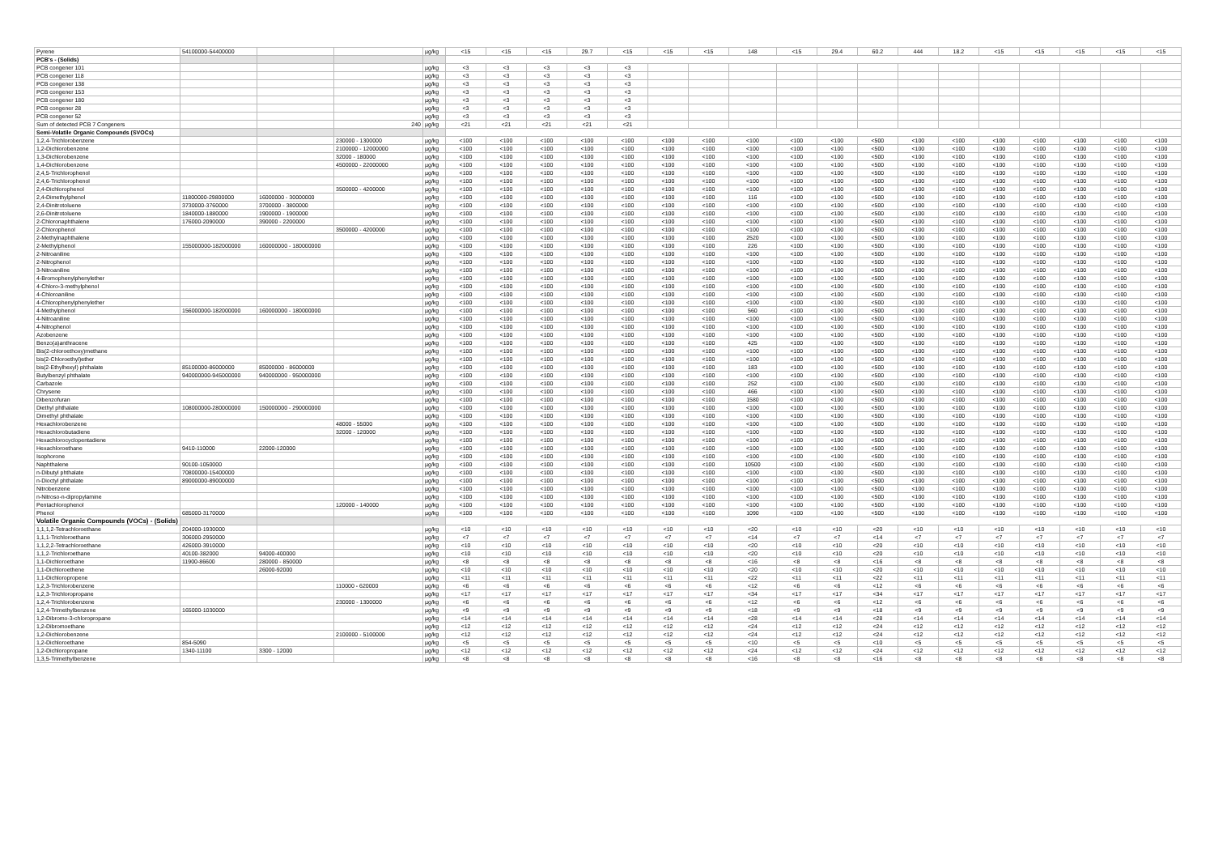| Pyrene | 54100000-54400000 | | | µg/kg | <15 | <15 | <15 | 29.7 | <15 | <15 | <15 | 148 | <15 | 29.4 | 60.2 | 444 | 18.2 | <15 | <15 | <15 | <15 | <15 |
| PCB's - (Solids) | | | | | | | | | | | | | | | | | | | | | | |
| PCB congener 101 | | | | µg/kg | <3 | <3 | <3 | <3 | <3 | | | | | | | | | | | | | |
| PCB congener 118 | | | | µg/kg | <3 | <3 | <3 | <3 | <3 | | | | | | | | | | | | | |
| PCB congener 138 | | | | µg/kg | <3 | <3 | <3 | <3 | <3 | | | | | | | | | | | | | |
| PCB congener 153 | | | | µg/kg | <3 | <3 | <3 | <3 | <3 | | | | | | | | | | | | | |
| PCB congener 180 | | | | µg/kg | <3 | <3 | <3 | <3 | <3 | | | | | | | | | | | | | |
| PCB congener 28 | | | | µg/kg | <3 | <3 | <3 | <3 | <3 | | | | | | | | | | | | | |
| PCB congener 52 | | | | µg/kg | <3 | <3 | <3 | <3 | <3 | | | | | | | | | | | | | |
| Sum of detected PCB 7 Congeners | | | 240 | µg/kg | <21 | <21 | <21 | <21 | <21 | | | | | | | | | | | | | |
| Semi-Volatile Organic Compounds (SVOCs) | | | | | | | | | | | | | | | | | | | | | | |
| 1,2,4-Trichlorobenzene | | | 230000 - 1300000 | µg/kg | <100 | <100 | <100 | <100 | <100 | <100 | <100 | <100 | <100 | <100 | <500 | <100 | <100 | <100 | <100 | <100 | <100 | <100 |
| 1,2-Dichlorobenzene | | | 2100000 - 12000000 | µg/kg | <100 | <100 | <100 | <100 | <100 | <100 | <100 | <100 | <100 | <100 | <500 | <100 | <100 | <100 | <100 | <100 | <100 | <100 |
| 1,3-Dichlorobenzene | | | 32000 - 180000 | µg/kg | <100 | <100 | <100 | <100 | <100 | <100 | <100 | <100 | <100 | <100 | <500 | <100 | <100 | <100 | <100 | <100 | <100 | <100 |
| 1,4-Dichlorobenzene | | | 4500000 - 22000000 | µg/kg | <100 | <100 | <100 | <100 | <100 | <100 | <100 | <100 | <100 | <100 | <500 | <100 | <100 | <100 | <100 | <100 | <100 | <100 |
| 2,4,5-Trichlorophenol | | | | µg/kg | <100 | <100 | <100 | <100 | <100 | <100 | <100 | <100 | <100 | <100 | <500 | <100 | <100 | <100 | <100 | <100 | <100 | <100 |
| 2,4,6-Trichlorophenol | | | | µg/kg | <100 | <100 | <100 | <100 | <100 | <100 | <100 | <100 | <100 | <100 | <500 | <100 | <100 | <100 | <100 | <100 | <100 | <100 |
| 2,4-Dichlorophenol | | | 3500000 - 4200000 | µg/kg | <100 | <100 | <100 | <100 | <100 | <100 | <100 | <100 | <100 | <100 | <500 | <100 | <100 | <100 | <100 | <100 | <100 | <100 |
| 2,4-Dimethylphenol | 11800000-29800000 | 16000000 - 30000000 | | µg/kg | <100 | <100 | <100 | <100 | <100 | <100 | <100 | 116 | <100 | <100 | <500 | <100 | <100 | <100 | <100 | <100 | <100 | <100 |
| 2,4-Dinitrotoluene | 3730000-3760000 | 3700000 - 3800000 | | µg/kg | <100 | <100 | <100 | <100 | <100 | <100 | <100 | <100 | <100 | <100 | <500 | <100 | <100 | <100 | <100 | <100 | <100 | <100 |
| 2,6-Dinitrotoluene | 1840000-1880000 | 1900000 - 1900000 | | µg/kg | <100 | <100 | <100 | <100 | <100 | <100 | <100 | <100 | <100 | <100 | <500 | <100 | <100 | <100 | <100 | <100 | <100 | <100 |
| 2-Chloronaphthalene | 176000-2090000 | 390000 - 2200000 | | µg/kg | <100 | <100 | <100 | <100 | <100 | <100 | <100 | <100 | <100 | <100 | <500 | <100 | <100 | <100 | <100 | <100 | <100 | <100 |
| 2-Chlorophenol | | | 3500000 - 4200000 | µg/kg | <100 | <100 | <100 | <100 | <100 | <100 | <100 | <100 | <100 | <100 | <500 | <100 | <100 | <100 | <100 | <100 | <100 | <100 |
| 2-Methylnaphthalene | | | | µg/kg | <100 | <100 | <100 | <100 | <100 | <100 | <100 | 2520 | <100 | <100 | <500 | <100 | <100 | <100 | <100 | <100 | <100 | <100 |
| 2-Methylphenol | 155000000-182000000 | 160000000 - 180000000 | | µg/kg | <100 | <100 | <100 | <100 | <100 | <100 | <100 | 226 | <100 | <100 | <500 | <100 | <100 | <100 | <100 | <100 | <100 | <100 |
| 2-Nitroaniline | | | | µg/kg | <100 | <100 | <100 | <100 | <100 | <100 | <100 | <100 | <100 | <100 | <500 | <100 | <100 | <100 | <100 | <100 | <100 | <100 |
| 2-Nitrophenol | | | | µg/kg | <100 | <100 | <100 | <100 | <100 | <100 | <100 | <100 | <100 | <100 | <500 | <100 | <100 | <100 | <100 | <100 | <100 | <100 |
| 3-Nitroaniline | | | | µg/kg | <100 | <100 | <100 | <100 | <100 | <100 | <100 | <100 | <100 | <100 | <500 | <100 | <100 | <100 | <100 | <100 | <100 | <100 |
| 4-Bromophenylphenylether | | | | µg/kg | <100 | <100 | <100 | <100 | <100 | <100 | <100 | <100 | <100 | <100 | <500 | <100 | <100 | <100 | <100 | <100 | <100 | <100 |
| 4-Chloro-3-methylphenol | | | | µg/kg | <100 | <100 | <100 | <100 | <100 | <100 | <100 | <100 | <100 | <100 | <500 | <100 | <100 | <100 | <100 | <100 | <100 | <100 |
| 4-Chloroaniline | | | | µg/kg | <100 | <100 | <100 | <100 | <100 | <100 | <100 | <100 | <100 | <100 | <500 | <100 | <100 | <100 | <100 | <100 | <100 | <100 |
| 4-Chlorophenylphenylether | | | | µg/kg | <100 | <100 | <100 | <100 | <100 | <100 | <100 | <100 | <100 | <100 | <500 | <100 | <100 | <100 | <100 | <100 | <100 | <100 |
| 4-Methylphenol | 156000000-182000000 | 160000000 - 180000000 | | µg/kg | <100 | <100 | <100 | <100 | <100 | <100 | <100 | 560 | <100 | <100 | <500 | <100 | <100 | <100 | <100 | <100 | <100 | <100 |
| 4-Nitroaniline | | | | µg/kg | <100 | <100 | <100 | <100 | <100 | <100 | <100 | <100 | <100 | <100 | <500 | <100 | <100 | <100 | <100 | <100 | <100 | <100 |
| 4-Nitrophenol | | | | µg/kg | <100 | <100 | <100 | <100 | <100 | <100 | <100 | <100 | <100 | <100 | <500 | <100 | <100 | <100 | <100 | <100 | <100 | <100 |
| Azobenzene | | | | µg/kg | <100 | <100 | <100 | <100 | <100 | <100 | <100 | <100 | <100 | <100 | <500 | <100 | <100 | <100 | <100 | <100 | <100 | <100 |
| Benzo(a)anthracene | | | | µg/kg | <100 | <100 | <100 | <100 | <100 | <100 | <100 | 425 | <100 | <100 | <500 | <100 | <100 | <100 | <100 | <100 | <100 | <100 |
| Bis(2-chloroethoxy)methane | | | | µg/kg | <100 | <100 | <100 | <100 | <100 | <100 | <100 | <100 | <100 | <100 | <500 | <100 | <100 | <100 | <100 | <100 | <100 | <100 |
| bis(2-Chloroethyl)ether | | | | µg/kg | <100 | <100 | <100 | <100 | <100 | <100 | <100 | <100 | <100 | <100 | <500 | <100 | <100 | <100 | <100 | <100 | <100 | <100 |
| bis(2-Ethylhexyl) phthalate | 85100000-86000000 | 85000000 - 86000000 | | µg/kg | <100 | <100 | <100 | <100 | <100 | <100 | <100 | 183 | <100 | <100 | <500 | <100 | <100 | <100 | <100 | <100 | <100 | <100 |
| Butylbenzyl phthalate | 940000000-945000000 | 940000000 - 950000000 | | µg/kg | <100 | <100 | <100 | <100 | <100 | <100 | <100 | <100 | <100 | <100 | <500 | <100 | <100 | <100 | <100 | <100 | <100 | <100 |
| Carbazole | | | | µg/kg | <100 | <100 | <100 | <100 | <100 | <100 | <100 | 252 | <100 | <100 | <500 | <100 | <100 | <100 | <100 | <100 | <100 | <100 |
| Chrysene | | | | µg/kg | <100 | <100 | <100 | <100 | <100 | <100 | <100 | 466 | <100 | <100 | <500 | <100 | <100 | <100 | <100 | <100 | <100 | <100 |
| Dibenzofuran | | | | µg/kg | <100 | <100 | <100 | <100 | <100 | <100 | <100 | 1580 | <100 | <100 | <500 | <100 | <100 | <100 | <100 | <100 | <100 | <100 |
| Diethyl phthalate | 108000000-280000000 | 150000000 - 290000000 | | µg/kg | <100 | <100 | <100 | <100 | <100 | <100 | <100 | <100 | <100 | <100 | <500 | <100 | <100 | <100 | <100 | <100 | <100 | <100 |
| Dimethyl phthalate | | | | µg/kg | <100 | <100 | <100 | <100 | <100 | <100 | <100 | <100 | <100 | <100 | <500 | <100 | <100 | <100 | <100 | <100 | <100 | <100 |
| Hexachlorobenzene | | | 48000 - 55000 | µg/kg | <100 | <100 | <100 | <100 | <100 | <100 | <100 | <100 | <100 | <100 | <500 | <100 | <100 | <100 | <100 | <100 | <100 | <100 |
| Hexachlorobutadiene | | | 32000 - 120000 | µg/kg | <100 | <100 | <100 | <100 | <100 | <100 | <100 | <100 | <100 | <100 | <500 | <100 | <100 | <100 | <100 | <100 | <100 | <100 |
| Hexachlorocyclopentadiene | | | | µg/kg | <100 | <100 | <100 | <100 | <100 | <100 | <100 | <100 | <100 | <100 | <500 | <100 | <100 | <100 | <100 | <100 | <100 | <100 |
| Hexachloroethane | 9410-110000 | 22000-120000 | | µg/kg | <100 | <100 | <100 | <100 | <100 | <100 | <100 | <100 | <100 | <100 | <500 | <100 | <100 | <100 | <100 | <100 | <100 | <100 |
| Isophorone | | | | µg/kg | <100 | <100 | <100 | <100 | <100 | <100 | <100 | <100 | <100 | <100 | <500 | <100 | <100 | <100 | <100 | <100 | <100 | <100 |
| Naphthalene | 90100-1050000 | | | µg/kg | <100 | <100 | <100 | <100 | <100 | <100 | <100 | 10500 | <100 | <100 | <500 | <100 | <100 | <100 | <100 | <100 | <100 | <100 |
| n-Dibutyl phthalate | 70800000-15400000 | | | µg/kg | <100 | <100 | <100 | <100 | <100 | <100 | <100 | <100 | <100 | <100 | <500 | <100 | <100 | <100 | <100 | <100 | <100 | <100 |
| n-Dioctyl phthalate | 89000000-89000000 | | | µg/kg | <100 | <100 | <100 | <100 | <100 | <100 | <100 | <100 | <100 | <100 | <500 | <100 | <100 | <100 | <100 | <100 | <100 | <100 |
| Nitrobenzene | | | | µg/kg | <100 | <100 | <100 | <100 | <100 | <100 | <100 | <100 | <100 | <100 | <500 | <100 | <100 | <100 | <100 | <100 | <100 | <100 |
| n-Nitroso-n-dipropylamine | | | | µg/kg | <100 | <100 | <100 | <100 | <100 | <100 | <100 | <100 | <100 | <100 | <500 | <100 | <100 | <100 | <100 | <100 | <100 | <100 |
| Pentachlorophenol | | | 120000 - 140000 | µg/kg | <100 | <100 | <100 | <100 | <100 | <100 | <100 | <100 | <100 | <100 | <500 | <100 | <100 | <100 | <100 | <100 | <100 | <100 |
| Phenol | 685000-3170000 | | | µg/kg | <100 | <100 | <100 | <100 | <100 | <100 | <100 | 1090 | <100 | <100 | <500 | <100 | <100 | <100 | <100 | <100 | <100 | <100 |
| Volatile Organic Compounds (VOCs) - (Solids) | | | | | | | | | | | | | | | | | | | | | | |
| 1,1,1,2-Tetrachloroethane | 204000-1930000 | | | µg/kg | <10 | <10 | <10 | <10 | <10 | <10 | <10 | <20 | <10 | <10 | <20 | <10 | <10 | <10 | <10 | <10 | <10 | <10 |
| 1,1,1-Trichloroethane | 306000-2950000 | | | µg/kg | <7 | <7 | <7 | <7 | <7 | <7 | <7 | <14 | <7 | <7 | <14 | <7 | <7 | <7 | <7 | <7 | <7 | <7 |
| 1,1,2,2-Tetrachloroethane | 426000-3910000 | | | µg/kg | <10 | <10 | <10 | <10 | <10 | <10 | <10 | <20 | <10 | <10 | <20 | <10 | <10 | <10 | <10 | <10 | <10 | <10 |
| 1,1,2-Trichloroethane | 40100-382000 | 94000-400000 | | µg/kg | <10 | <10 | <10 | <10 | <10 | <10 | <10 | <20 | <10 | <10 | <20 | <10 | <10 | <10 | <10 | <10 | <10 | <10 |
| 1,1-Dichloroethane | 11900-86600 | 280000 - 850000 | | µg/kg | <8 | <8 | <8 | <8 | <8 | <8 | <8 | <16 | <8 | <8 | <16 | <8 | <8 | <8 | <8 | <8 | <8 | <8 |
| 1,1-Dichloroethene | | 26000-92000 | | µg/kg | <10 | <10 | <10 | <10 | <10 | <10 | <10 | <20 | <10 | <10 | <20 | <10 | <10 | <10 | <10 | <10 | <10 | <10 |
| 1,1-Dichloropropene | | | | µg/kg | <11 | <11 | <11 | <11 | <11 | <11 | <11 | <22 | <11 | <11 | <22 | <11 | <11 | <11 | <11 | <11 | <11 | <11 |
| 1,2,3-Trichlorobenzene | | | 110000 - 620000 | µg/kg | <6 | <6 | <6 | <6 | <6 | <6 | <6 | <12 | <6 | <6 | <12 | <6 | <6 | <6 | <6 | <6 | <6 | <6 |
| 1,2,3-Trichloropropane | | | | µg/kg | <17 | <17 | <17 | <17 | <17 | <17 | <17 | <34 | <17 | <17 | <34 | <17 | <17 | <17 | <17 | <17 | <17 | <17 |
| 1,2,4-Trichlorobenzene | | | 230000 - 1300000 | µg/kg | <6 | <6 | <6 | <6 | <6 | <6 | <6 | <12 | <6 | <6 | <12 | <6 | <6 | <6 | <6 | <6 | <6 | <6 |
| 1,2,4-Trimethylbenzene | 165000-1030000 | | | µg/kg | <9 | <9 | <9 | <9 | <9 | <9 | <9 | <18 | <9 | <9 | <18 | <9 | <9 | <9 | <9 | <9 | <9 | <9 |
| 1,2-Dibromo-3-chloropropane | | | | µg/kg | <14 | <14 | <14 | <14 | <14 | <14 | <14 | <28 | <14 | <14 | <28 | <14 | <14 | <14 | <14 | <14 | <14 | <14 |
| 1,2-Dibromoethane | | | | µg/kg | <12 | <12 | <12 | <12 | <12 | <12 | <12 | <24 | <12 | <12 | <24 | <12 | <12 | <12 | <12 | <12 | <12 | <12 |
| 1,2-Dichlorobenzene | | | 2100000 - 5100000 | µg/kg | <12 | <12 | <12 | <12 | <12 | <12 | <12 | <24 | <12 | <12 | <24 | <12 | <12 | <12 | <12 | <12 | <12 | <12 |
| 1,2-Dichloroethane | 854-5090 | | | µg/kg | <5 | <5 | <5 | <5 | <5 | <5 | <5 | <10 | <5 | <5 | <10 | <5 | <5 | <5 | <5 | <5 | <5 | <5 |
| 1,2-Dichloropropane | 1340-11100 | 3300 - 12000 | | µg/kg | <12 | <12 | <12 | <12 | <12 | <12 | <12 | <24 | <12 | <12 | <24 | <12 | <12 | <12 | <12 | <12 | <12 | <12 |
| 1,3,5-Trimethylbenzene | | | | µg/kg | <8 | <8 | <8 | <8 | <8 | <8 | <8 | <16 | <8 | <8 | <16 | <8 | <8 | <8 | <8 | <8 | <8 | <8 |